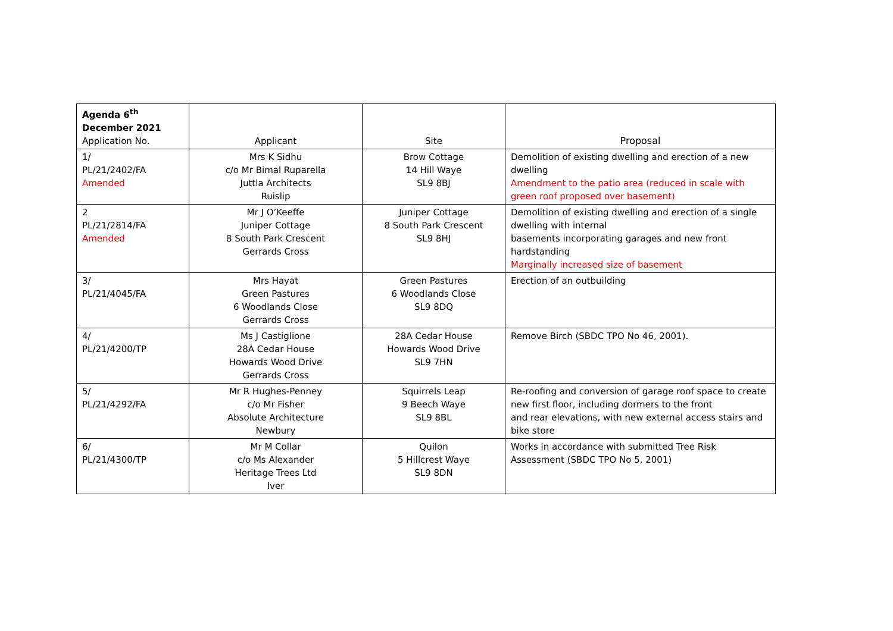| Agenda 6<sup>th</sup> December 2021 Application No. | Applicant | Site | Proposal |
| 1/ PL/21/2402/FA Amended | Mrs K Sidhu c/o Mr Bimal Ruparella Juttla Architects Ruislip | Brow Cottage 14 Hill Waye SL9 8BJ | Demolition of existing dwelling and erection of a new dwelling Amendment to the patio area (reduced in scale with green roof proposed over basement) |
| 2 PL/21/2814/FA Amended | Mr J O’Keeffe Juniper Cottage 8 South Park Crescent Gerrards Cross | Juniper Cottage 8 South Park Crescent SL9 8HJ | Demolition of existing dwelling and erection of a single dwelling with internal basements incorporating garages and new front hardstanding Marginally increased size of basement |
| 3/ PL/21/4045/FA | Mrs Hayat Green Pastures 6 Woodlands Close Gerrards Cross | Green Pastures 6 Woodlands Close SL9 8DQ | Erection of an outbuilding |
| 4/ PL/21/4200/TP | Ms J Castiglione 28A Cedar House Howards Wood Drive Gerrards Cross | 28A Cedar House Howards Wood Drive SL9 7HN | Remove Birch (SBDC TPO No 46, 2001). |
| 5/ PL/21/4292/FA | Mr R Hughes-Penney c/o Mr Fisher Absolute Architecture Newbury | Squirrels Leap 9 Beech Waye SL9 8BL | Re-roofing and conversion of garage roof space to create new first floor, including dormers to the front and rear elevations, with new external access stairs and bike store |
| 6/ PL/21/4300/TP | Mr M Collar c/o Ms Alexander Heritage Trees Ltd Iver | Quilon 5 Hillcrest Waye SL9 8DN | Works in accordance with submitted Tree Risk Assessment (SBDC TPO No 5, 2001) |